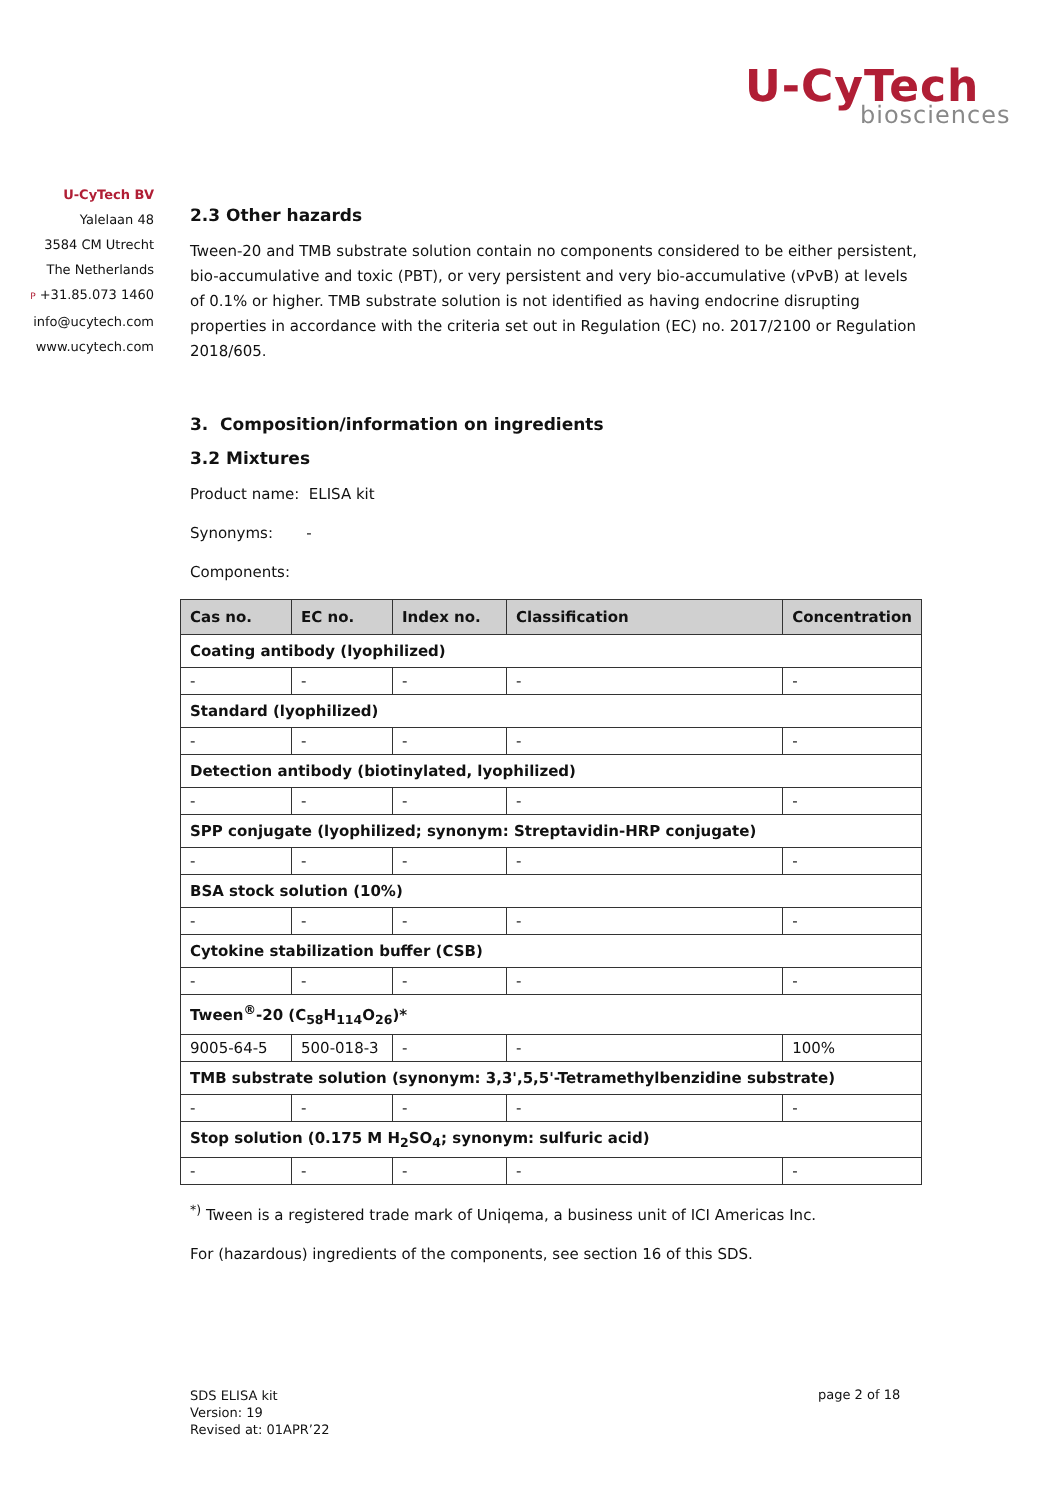U-CyTech
biosciences
U-CyTech BV
Yalelaan 48
3584 CM Utrecht
The Netherlands
P +31.85.073 1460
info@ucytech.com
www.ucytech.com
2.3 Other hazards
Tween-20 and TMB substrate solution contain no components considered to be either persistent, bio-accumulative and toxic (PBT), or very persistent and very bio-accumulative (vPvB) at levels of 0.1% or higher. TMB substrate solution is not identified as having endocrine disrupting properties in accordance with the criteria set out in Regulation (EC) no. 2017/2100 or Regulation 2018/605.
3. Composition/information on ingredients
3.2 Mixtures
Product name: ELISA kit
Synonyms: -
Components:
| Cas no. | EC no. | Index no. | Classification | Concentration |
| --- | --- | --- | --- | --- |
| Coating antibody (lyophilized) | | | | |
| - | - | - | - | - |
| Standard (lyophilized) | | | | |
| - | - | - | - | - |
| Detection antibody (biotinylated, lyophilized) | | | | |
| - | - | - | - | - |
| SPP conjugate (lyophilized; synonym: Streptavidin-HRP conjugate) | | | | |
| - | - | - | - | - |
| BSA stock solution (10%) | | | | |
| - | - | - | - | - |
| Cytokine stabilization buffer (CSB) | | | | |
| - | - | - | - | - |
| Tween<sup>®</sup>-20 (C<sub>58</sub>H<sub>114</sub>O<sub>26</sub>)* | | | | |
| 9005-64-5 | 500-018-3 | - | - | 100% |
| TMB substrate solution (synonym: 3,3',5,5'-Tetramethylbenzidine substrate) | | | | |
| - | - | - | - | - |
| Stop solution (0.175 M H<sub>2</sub>SO<sub>4</sub>; synonym: sulfuric acid) | | | | |
| - | - | - | - | - |
<sup>*)</sup> Tween is a registered trade mark of Uniqema, a business unit of ICI Americas Inc.
For (hazardous) ingredients of the components, see section 16 of this SDS.
SDS ELISA kit
Version: 19
Revised at: 01APR’22
page 2 of 18